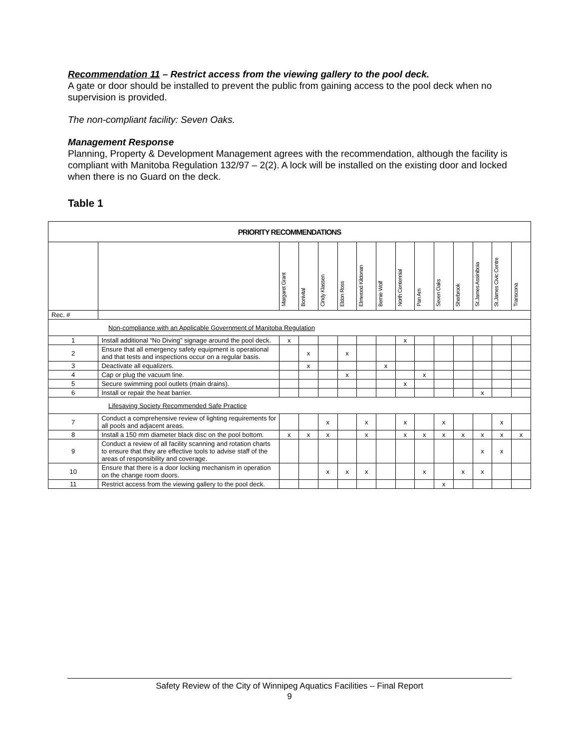Recommendation 11 – Restrict access from the viewing gallery to the pool deck.
A gate or door should be installed to prevent the public from gaining access to the pool deck when no supervision is provided.
The non-compliant facility: Seven Oaks.
Management Response
Planning, Property & Development Management agrees with the recommendation, although the facility is compliant with Manitoba Regulation 132/97 – 2(2). A lock will be installed on the existing door and locked when there is no Guard on the deck.
Table 1
| PRIORITY RECOMMENDATIONS | | | | | | | | | | | | | | |
| --- | --- | --- | --- | --- | --- | --- | --- | --- | --- | --- | --- | --- | --- | --- |
| | | Margaret Grant | Bonivital | Cindy Klassen | Eldon Ross | Elmwood Kildonan | Bernie Wolf | North Centennial | Pan Am | Seven Oaks | Sherbrook | St.James Assiniboia | St.James Civic Centre | Transcona |
| Rec. # | | | | | | | | | | | | | | |
| Non-compliance with an Applicable Government of Manitoba Regulation | | | | | | | | | | | | | | |
| 1 | Install additional “No Diving” signage around the pool deck. | x | | | | | | x | | | | | | |
| 2 | Ensure that all emergency safety equipment is operational and that tests and inspections occur on a regular basis. | | x | | x | | | | | | | | | |
| 3 | Deactivate all equalizers. | | x | | | | x | | | | | | | |
| 4 | Cap or plug the vacuum line. | | | | x | | | | x | | | | | |
| 5 | Secure swimming pool outlets (main drains). | | | | | | | x | | | | | | |
| 6 | Install or repair the heat barrier. | | | | | | | | | | | x | | |
| Lifesaving Society Recommended Safe Practice | | | | | | | | | | | | | | |
| 7 | Conduct a comprehensive review of lighting requirements for all pools and adjacent areas. | | | x | | x | | x | | x | | | x | |
| 8 | Install a 150 mm diameter black disc on the pool bottom. | x | x | x | | x | | x | x | x | x | x | x | x |
| 9 | Conduct a review of all facility scanning and rotation charts to ensure that they are effective tools to advise staff of the areas of responsibility and coverage. | | | | | | | | | | | x | x | |
| 10 | Ensure that there is a door locking mechanism in operation on the change room doors. | | | x | x | x | | | x | | x | x | | |
| 11 | Restrict access from the viewing gallery to the pool deck. | | | | | | | | | x | | | | |
Safety Review of the City of Winnipeg Aquatics Facilities – Final Report
9